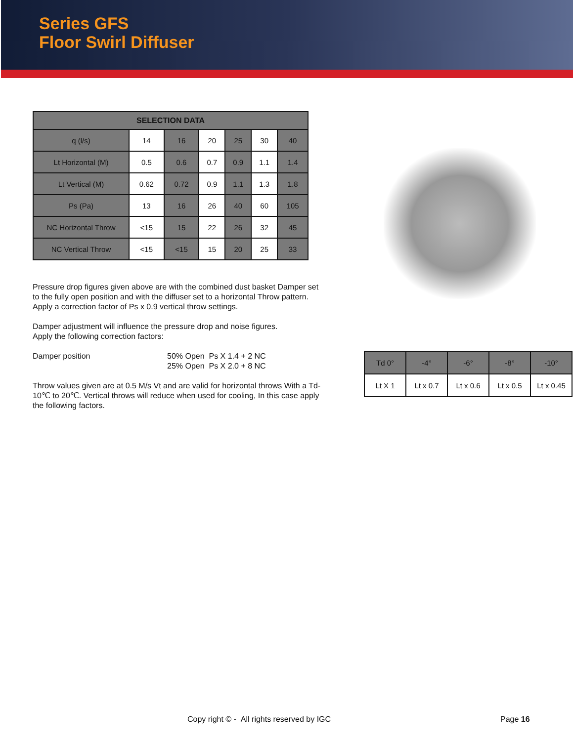Series GFS
Floor Swirl Diffuser
| SELECTION DATA | | | | | | |
| --- | --- | --- | --- | --- | --- | --- |
| q (l/s) | 14 | 16 | 20 | 25 | 30 | 40 |
| Lt Horizontal (M) | 0.5 | 0.6 | 0.7 | 0.9 | 1.1 | 1.4 |
| Lt Vertical (M) | 0.62 | 0.72 | 0.9 | 1.1 | 1.3 | 1.8 |
| Ps (Pa) | 13 | 16 | 26 | 40 | 60 | 105 |
| NC Horizontal Throw | <15 | 15 | 22 | 26 | 32 | 45 |
| NC Vertical Throw | <15 | <15 | 15 | 20 | 25 | 33 |
Pressure drop figures given above are with the combined dust basket Damper set to the fully open position and with the diffuser set to a horizontal Throw pattern. Apply a correction factor of Ps x 0.9 vertical throw settings.
Damper adjustment will influence the pressure drop and noise figures.
Apply the following correction factors:
Damper position 50% Open Ps X 1.4 + 2 NC
25% Open Ps X 2.0 + 8 NC
Throw values given are at 0.5 M/s Vt and are valid for horizontal throws With a Td-10℃ to 20℃. Vertical throws will reduce when used for cooling, In this case apply the following factors.
| Td 0° | -4° | -6° | -8° | -10° |
| Lt X 1 | Lt x 0.7 | Lt x 0.6 | Lt x 0.5 | Lt x 0.45 |
Copy right © - All rights reserved by IGC Page 16